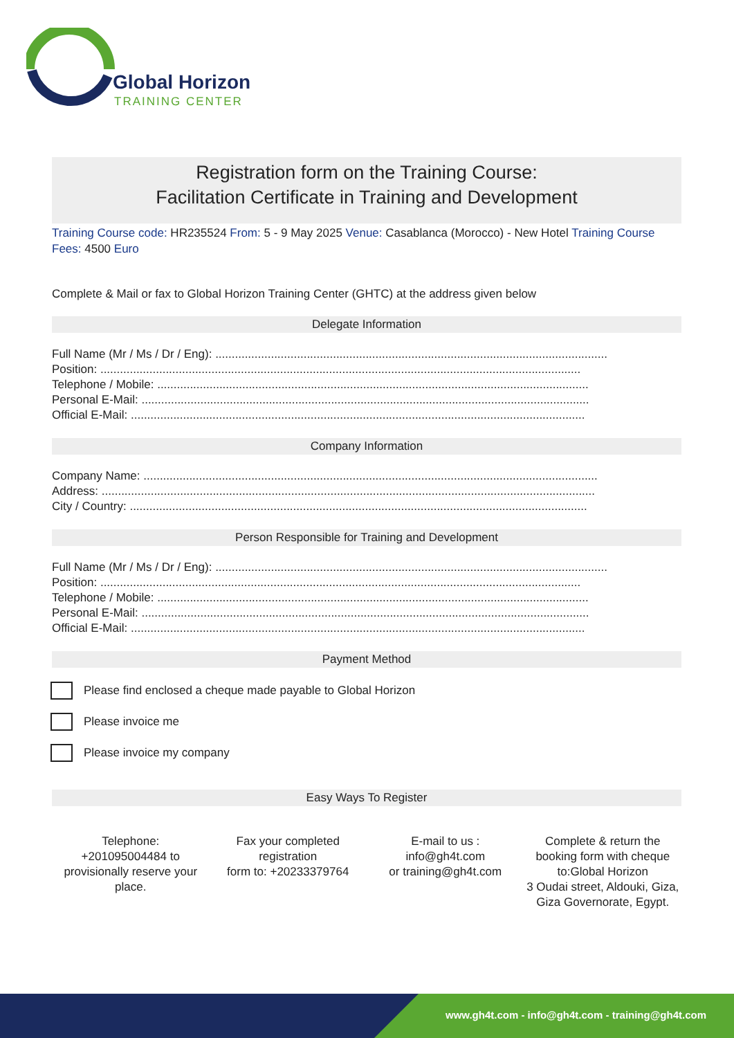Global Horizon
TRAINING CENTER
Registration form on the Training Course:
Facilitation Certificate in Training and Development
Training Course code: HR235524 From: 5 - 9 May 2025 Venue: Casablanca (Morocco) - New Hotel Training Course Fees: 4500 Euro
Complete & Mail or fax to Global Horizon Training Center (GHTC) at the address given below
Delegate Information
Full Name (Mr / Ms / Dr / Eng): ........................................................................................................................
Position: ...................................................................................................................................................
Telephone / Mobile: ....................................................................................................................................
Personal E-Mail: .........................................................................................................................................
Official E-Mail: ...........................................................................................................................................
Company Information
Company Name: ...........................................................................................................................................
Address: .......................................................................................................................................................
City / Country: ............................................................................................................................................
Person Responsible for Training and Development
Full Name (Mr / Ms / Dr / Eng): ........................................................................................................................
Position: ...................................................................................................................................................
Telephone / Mobile: ....................................................................................................................................
Personal E-Mail: .........................................................................................................................................
Official E-Mail: ...........................................................................................................................................
Payment Method
Please find enclosed a cheque made payable to Global Horizon
Please invoice me
Please invoice my company
Easy Ways To Register
Telephone:
+201095004484 to provisionally reserve your place.
Fax your completed registration
form to: +20233379764
E-mail to us :
info@gh4t.com
or training@gh4t.com
Complete & return the booking form with cheque to:Global Horizon
3 Oudai street, Aldouki, Giza, Giza Governorate, Egypt.
www.gh4t.com - info@gh4t.com - training@gh4t.com